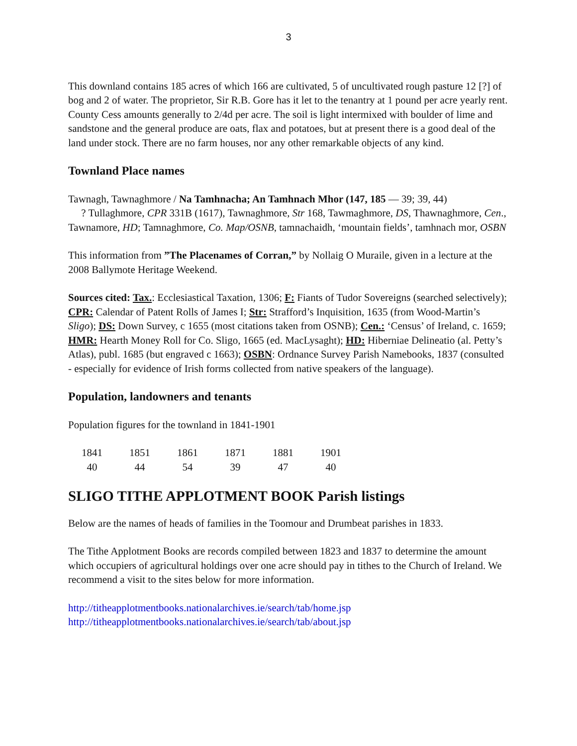3
This downland contains 185 acres of which 166 are cultivated, 5 of uncultivated rough pasture 12 [?] of bog and 2 of water. The proprietor, Sir R.B. Gore has it let to the tenantry at 1 pound per acre yearly rent. County Cess amounts generally to 2/4d per acre. The soil is light intermixed with boulder of lime and sandstone and the general produce are oats, flax and potatoes, but at present there is a good deal of the land under stock. There are no farm houses, nor any other remarkable objects of any kind.
Townland Place names
Tawnagh, Tawnaghmore / Na Tamhnacha; An Tamhnach Mhor (147, 185 — 39; 39, 44)
? Tullaghmore, CPR 331B (1617), Tawnaghmore, Str 168, Tawmaghmore, DS, Thawnaghmore, Cen., Tawnamore, HD; Tamnaghmore, Co. Map/OSNB, tamnachaidh, ‘mountain fields’, tamhnach mor, OSBN
This information from ”The Placenames of Corran,” by Nollaig O Muraile, given in a lecture at the 2008 Ballymote Heritage Weekend.
Sources cited: Tax.: Ecclesiastical Taxation, 1306; F: Fiants of Tudor Sovereigns (searched selectively); CPR: Calendar of Patent Rolls of James I; Str: Strafford’s Inquisition, 1635 (from Wood-Martin’s Sligo); DS: Down Survey, c 1655 (most citations taken from OSNB); Cen.: ‘Census’ of Ireland, c. 1659; HMR: Hearth Money Roll for Co. Sligo, 1665 (ed. MacLysaght); HD: Hiberniae Delineatio (al. Petty’s Atlas), publ. 1685 (but engraved c 1663); OSBN: Ordnance Survey Parish Namebooks, 1837 (consulted - especially for evidence of Irish forms collected from native speakers of the language).
Population, landowners and tenants
Population figures for the townland in 1841-1901
| 1841 | 1851 | 1861 | 1871 | 1881 | 1901 |
| 40 | 44 | 54 | 39 | 47 | 40 |
SLIGO TITHE APPLOTMENT BOOK Parish listings
Below are the names of heads of families in the Toomour and Drumbeat parishes in 1833.
The Tithe Applotment Books are records compiled between 1823 and 1837 to determine the amount which occupiers of agricultural holdings over one acre should pay in tithes to the Church of Ireland. We recommend a visit to the sites below for more information.
http://titheapplotmentbooks.nationalarchives.ie/search/tab/home.jsp
http://titheapplotmentbooks.nationalarchives.ie/search/tab/about.jsp